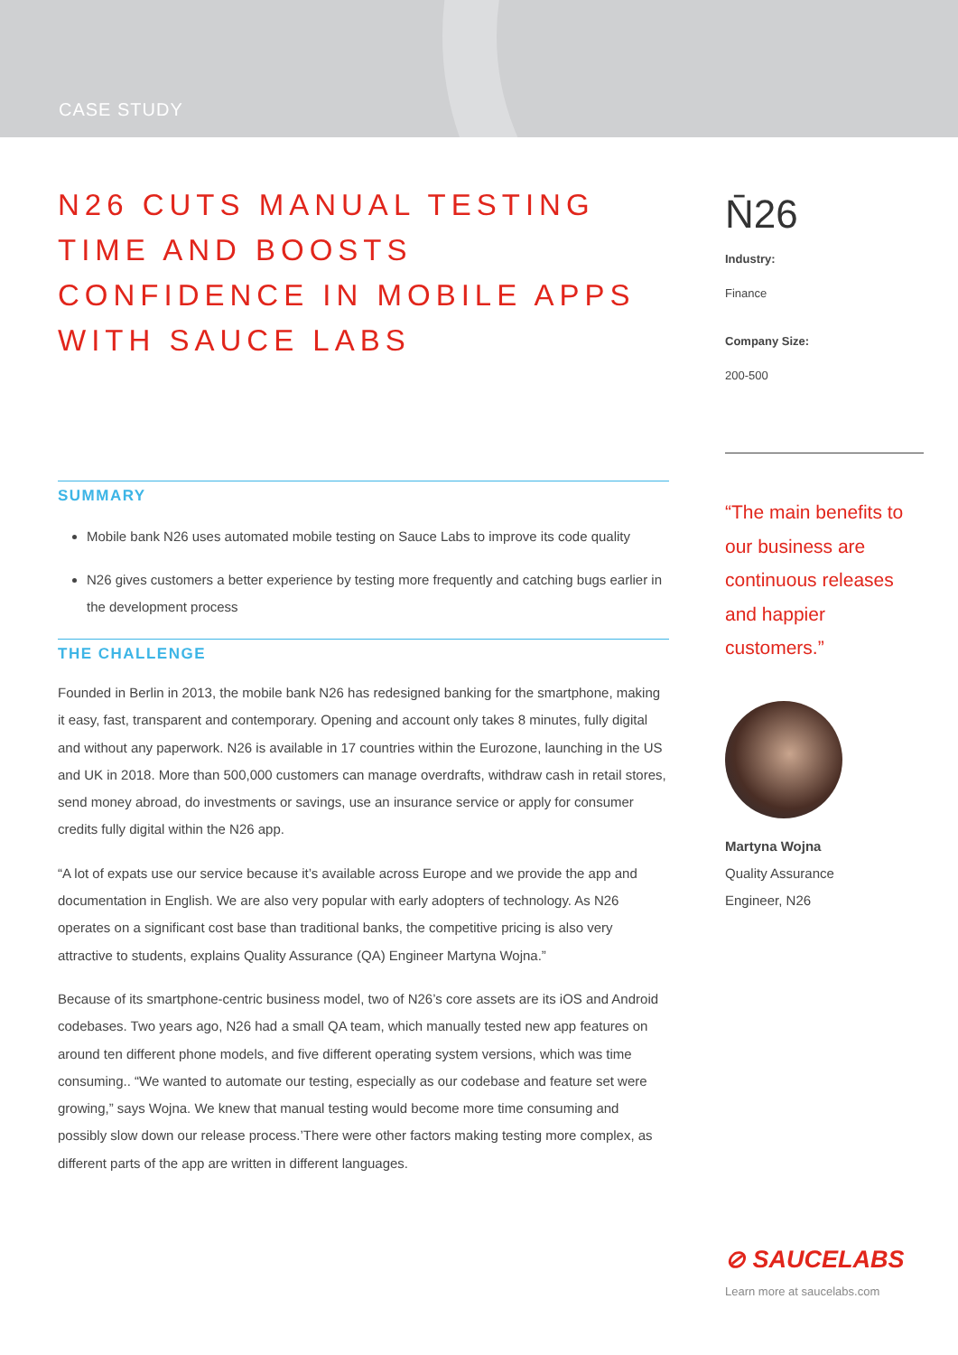CASE STUDY
N26 CUTS MANUAL TESTING TIME AND BOOSTS CONFIDENCE IN MOBILE APPS WITH SAUCE LABS
SUMMARY
Mobile bank N26 uses automated mobile testing on Sauce Labs to improve its code quality
N26 gives customers a better experience by testing more frequently and catching bugs earlier in the development process
THE CHALLENGE
Founded in Berlin in 2013, the mobile bank N26 has redesigned banking for the smartphone, making it easy, fast, transparent and contemporary. Opening and account only takes 8 minutes, fully digital and without any paperwork. N26 is available in 17 countries within the Eurozone, launching in the US and UK in 2018. More than 500,000 customers can manage overdrafts, withdraw cash in retail stores, send money abroad, do investments or savings, use an insurance service or apply for consumer credits fully digital within the N26 app.
“A lot of expats use our service because it’s available across Europe and we provide the app and documentation in English. We are also very popular with early adopters of technology. As N26 operates on a significant cost base than traditional banks, the competitive pricing is also very attractive to students, explains Quality Assurance (QA) Engineer Martyna Wojna.”
Because of its smartphone-centric business model, two of N26’s core assets are its iOS and Android codebases. Two years ago, N26 had a small QA team, which manually tested new app features on around ten different phone models, and five different operating system versions, which was time consuming.. “We wanted to automate our testing, especially as our codebase and feature set were growing,” says Wojna. We knew that manual testing would become more time consuming and possibly slow down our release process.’There were other factors making testing more complex, as different parts of the app are written in different languages.
N̄26
Industry:
Finance
Company Size:
200-500
“The main benefits to our business are continuous releases and happier customers.”
Martyna Wojna
Quality Assurance
Engineer, N26
⊘ SAUCELABS
Learn more at saucelabs.com